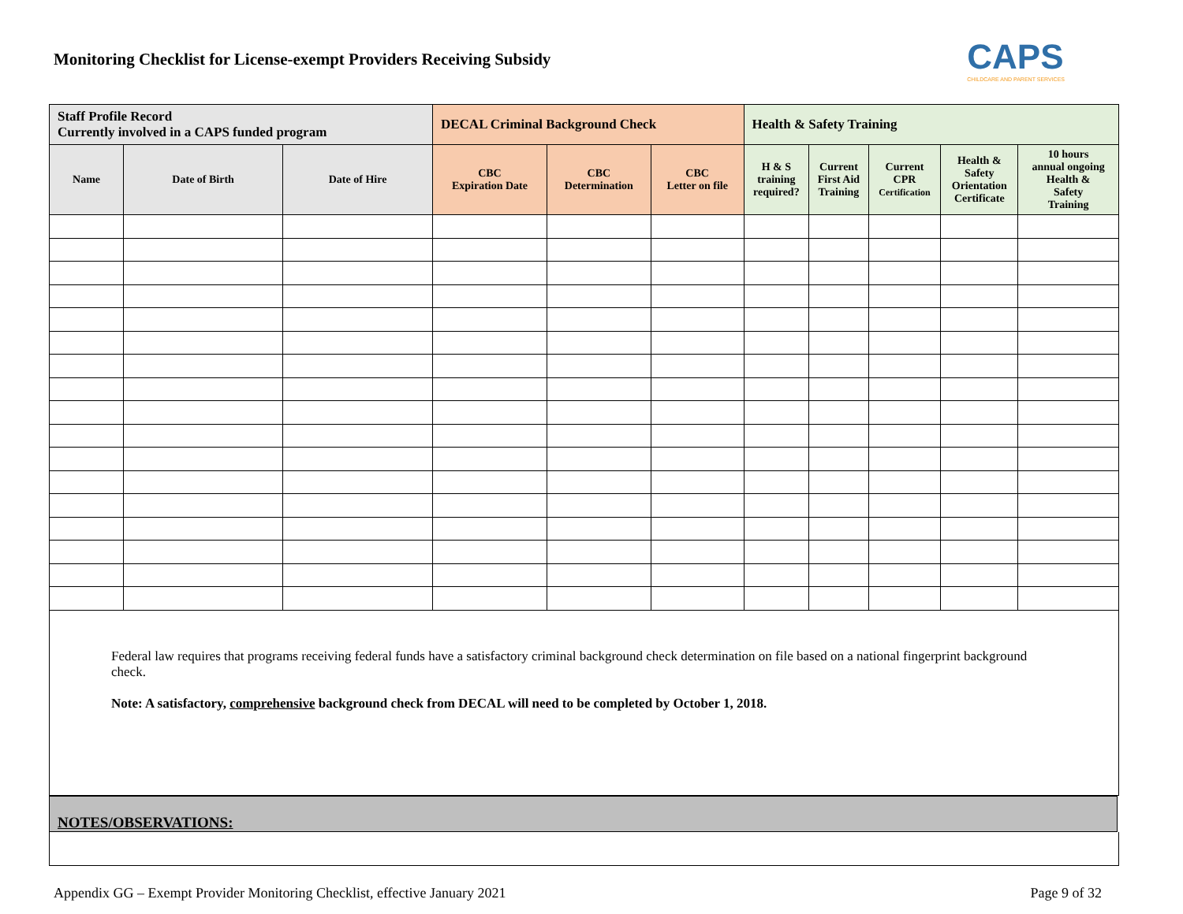Monitoring Checklist for License-exempt Providers Receiving Subsidy
CAPS
CHILDCARE AND PARENT SERVICES
| Staff Profile Record Currently involved in a CAPS funded program | | | DECAL Criminal Background Check | | | Health & Safety Training | | | | |
| --- | --- | --- | --- | --- | --- | --- | --- | --- | --- | --- |
| Name | Date of Birth | Date of Hire | CBC Expiration Date | CBC Determination | CBC Letter on file | H & S training required? | Current First Aid Training | Current CPR Certification | Health & Safety Orientation Certificate | 10 hours annual ongoing Health & Safety Training |
Federal law requires that programs receiving federal funds have a satisfactory criminal background check determination on file based on a national fingerprint background check.
Note: A satisfactory, comprehensive background check from DECAL will need to be completed by October 1, 2018.
NOTES/OBSERVATIONS:
Appendix GG – Exempt Provider Monitoring Checklist, effective January 2021 Page 9 of 32